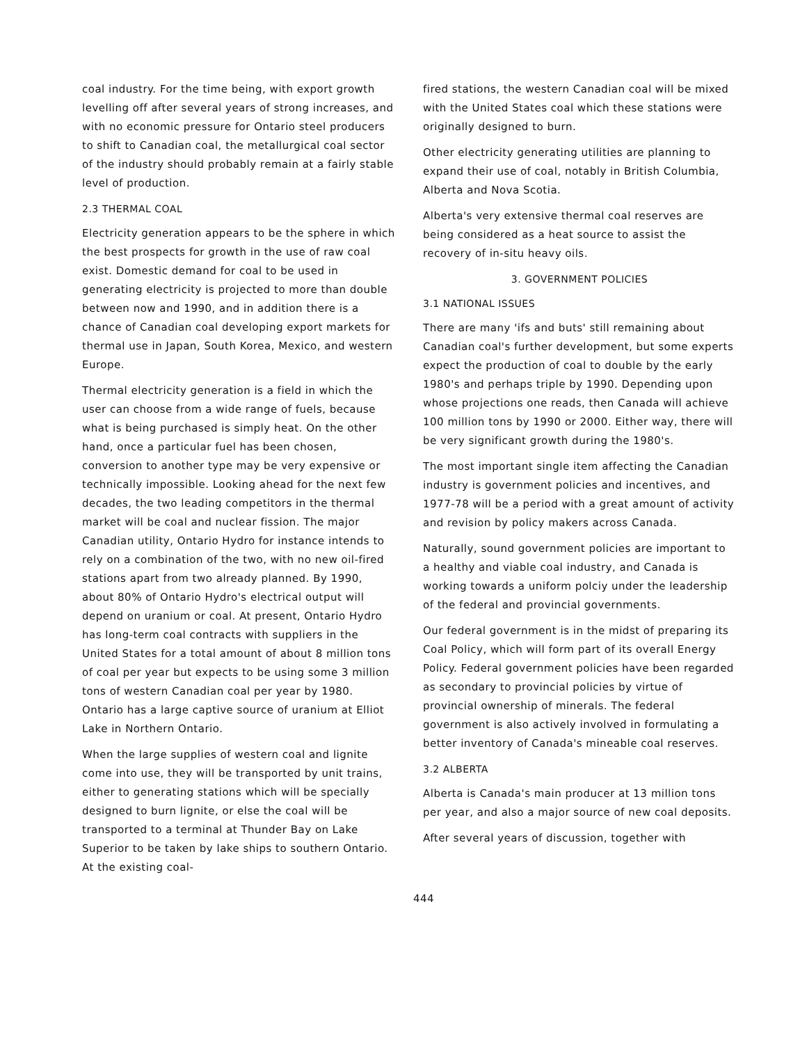coal industry. For the time being, with export growth levelling off after several years of strong increases, and with no economic pressure for Ontario steel producers to shift to Canadian coal, the metallurgical coal sector of the industry should probably remain at a fairly stable level of production.
2.3 THERMAL COAL
Electricity generation appears to be the sphere in which the best prospects for growth in the use of raw coal exist. Domestic demand for coal to be used in generating electricity is projected to more than double between now and 1990, and in addition there is a chance of Canadian coal developing export markets for thermal use in Japan, South Korea, Mexico, and western Europe.
Thermal electricity generation is a field in which the user can choose from a wide range of fuels, because what is being purchased is simply heat. On the other hand, once a particular fuel has been chosen, conversion to another type may be very expensive or technically impossible. Looking ahead for the next few decades, the two leading competitors in the thermal market will be coal and nuclear fission. The major Canadian utility, Ontario Hydro for instance intends to rely on a combination of the two, with no new oil-fired stations apart from two already planned. By 1990, about 80% of Ontario Hydro's electrical output will depend on uranium or coal. At present, Ontario Hydro has long-term coal contracts with suppliers in the United States for a total amount of about 8 million tons of coal per year but expects to be using some 3 million tons of western Canadian coal per year by 1980. Ontario has a large captive source of uranium at Elliot Lake in Northern Ontario.
When the large supplies of western coal and lignite come into use, they will be transported by unit trains, either to generating stations which will be specially designed to burn lignite, or else the coal will be transported to a terminal at Thunder Bay on Lake Superior to be taken by lake ships to southern Ontario. At the existing coal-
fired stations, the western Canadian coal will be mixed with the United States coal which these stations were originally designed to burn.
Other electricity generating utilities are planning to expand their use of coal, notably in British Columbia, Alberta and Nova Scotia.
Alberta's very extensive thermal coal reserves are being considered as a heat source to assist the recovery of in-situ heavy oils.
3. GOVERNMENT POLICIES
3.1 NATIONAL ISSUES
There are many 'ifs and buts' still remaining about Canadian coal's further development, but some experts expect the production of coal to double by the early 1980's and perhaps triple by 1990. Depending upon whose projections one reads, then Canada will achieve 100 million tons by 1990 or 2000. Either way, there will be very significant growth during the 1980's.
The most important single item affecting the Canadian industry is government policies and incentives, and 1977-78 will be a period with a great amount of activity and revision by policy makers across Canada.
Naturally, sound government policies are important to a healthy and viable coal industry, and Canada is working towards a uniform polciy under the leadership of the federal and provincial governments.
Our federal government is in the midst of preparing its Coal Policy, which will form part of its overall Energy Policy. Federal government policies have been regarded as secondary to provincial policies by virtue of provincial ownership of minerals. The federal government is also actively involved in formulating a better inventory of Canada's mineable coal reserves.
3.2 ALBERTA
Alberta is Canada's main producer at 13 million tons per year, and also a major source of new coal deposits.
After several years of discussion, together with
444